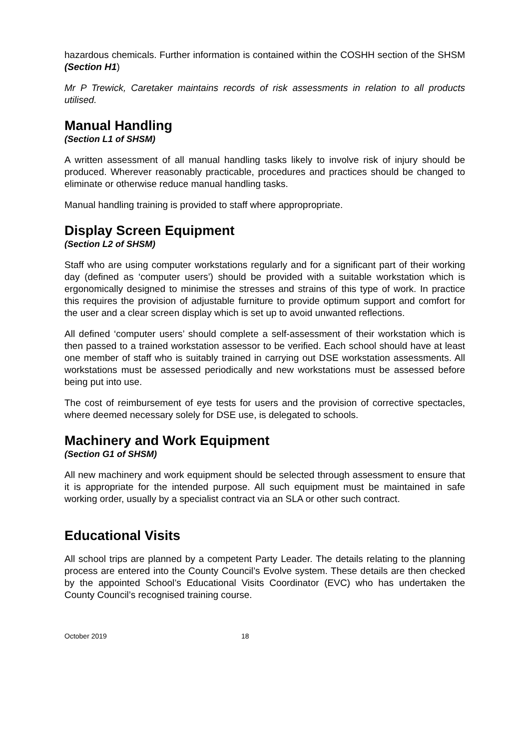hazardous chemicals. Further information is contained within the COSHH section of the SHSM (Section H1)
Mr P Trewick, Caretaker maintains records of risk assessments in relation to all products utilised.
Manual Handling
(Section L1 of SHSM)
A written assessment of all manual handling tasks likely to involve risk of injury should be produced. Wherever reasonably practicable, procedures and practices should be changed to eliminate or otherwise reduce manual handling tasks.
Manual handling training is provided to staff where appropropriate.
Display Screen Equipment
(Section L2 of SHSM)
Staff who are using computer workstations regularly and for a significant part of their working day (defined as ‘computer users’) should be provided with a suitable workstation which is ergonomically designed to minimise the stresses and strains of this type of work. In practice this requires the provision of adjustable furniture to provide optimum support and comfort for the user and a clear screen display which is set up to avoid unwanted reflections.
All defined ‘computer users’ should complete a self-assessment of their workstation which is then passed to a trained workstation assessor to be verified. Each school should have at least one member of staff who is suitably trained in carrying out DSE workstation assessments. All workstations must be assessed periodically and new workstations must be assessed before being put into use.
The cost of reimbursement of eye tests for users and the provision of corrective spectacles, where deemed necessary solely for DSE use, is delegated to schools.
Machinery and Work Equipment
(Section G1 of SHSM)
All new machinery and work equipment should be selected through assessment to ensure that it is appropriate for the intended purpose. All such equipment must be maintained in safe working order, usually by a specialist contract via an SLA or other such contract.
Educational Visits
All school trips are planned by a competent Party Leader. The details relating to the planning process are entered into the County Council’s Evolve system. These details are then checked by the appointed School’s Educational Visits Coordinator (EVC) who has undertaken the County Council’s recognised training course.
October 2019 18